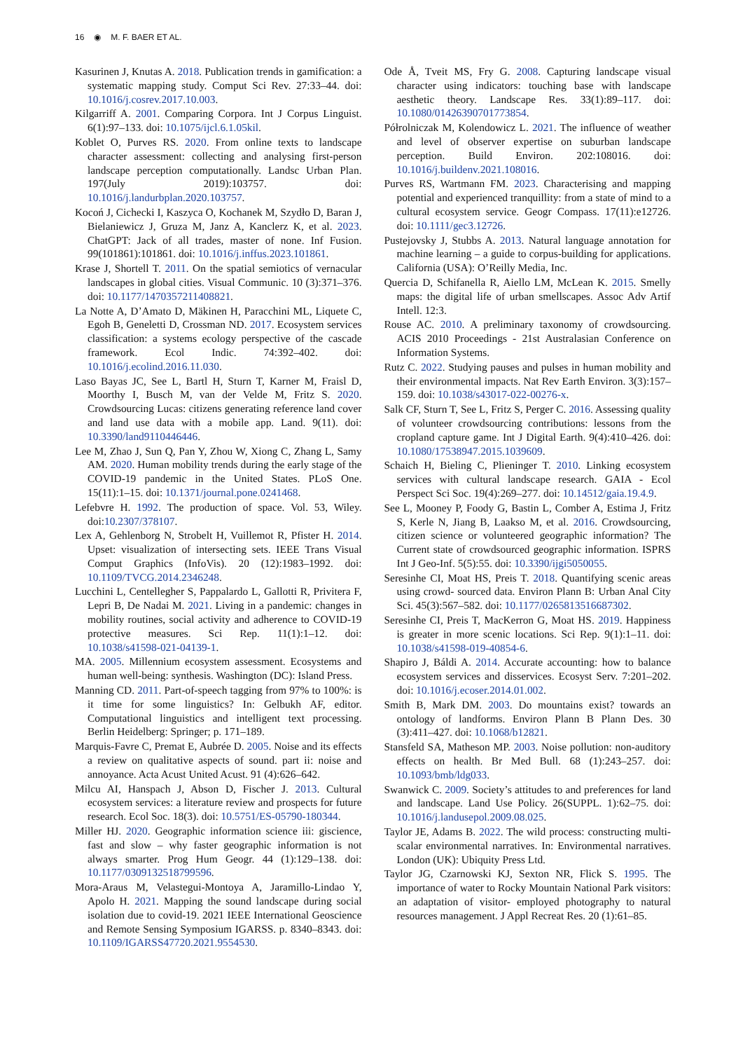16 ◉ M. F. BAER ET AL.
Kasurinen J, Knutas A. 2018. Publication trends in gamification: a systematic mapping study. Comput Sci Rev. 27:33–44. doi: 10.1016/j.cosrev.2017.10.003.
Kilgarriff A. 2001. Comparing Corpora. Int J Corpus Linguist. 6(1):97–133. doi: 10.1075/ijcl.6.1.05kil.
Koblet O, Purves RS. 2020. From online texts to landscape character assessment: collecting and analysing first-person landscape perception computationally. Landsc Urban Plan. 197(July 2019):103757. doi: 10.1016/j.landurbplan.2020.103757.
Kocoń J, Cichecki I, Kaszyca O, Kochanek M, Szydło D, Baran J, Bielaniewicz J, Gruza M, Janz A, Kanclerz K, et al. 2023. ChatGPT: Jack of all trades, master of none. Inf Fusion. 99(101861):101861. doi: 10.1016/j.inffus.2023.101861.
Krase J, Shortell T. 2011. On the spatial semiotics of vernacular landscapes in global cities. Visual Communic. 10 (3):371–376. doi: 10.1177/1470357211408821.
La Notte A, D’Amato D, Mäkinen H, Paracchini ML, Liquete C, Egoh B, Geneletti D, Crossman ND. 2017. Ecosystem services classification: a systems ecology perspective of the cascade framework. Ecol Indic. 74:392–402. doi: 10.1016/j.ecolind.2016.11.030.
Laso Bayas JC, See L, Bartl H, Sturn T, Karner M, Fraisl D, Moorthy I, Busch M, van der Velde M, Fritz S. 2020. Crowdsourcing Lucas: citizens generating reference land cover and land use data with a mobile app. Land. 9(11). doi: 10.3390/land9110446446.
Lee M, Zhao J, Sun Q, Pan Y, Zhou W, Xiong C, Zhang L, Samy AM. 2020. Human mobility trends during the early stage of the COVID-19 pandemic in the United States. PLoS One. 15(11):1–15. doi: 10.1371/journal.pone.0241468.
Lefebvre H. 1992. The production of space. Vol. 53, Wiley. doi:10.2307/378107.
Lex A, Gehlenborg N, Strobelt H, Vuillemot R, Pfister H. 2014. Upset: visualization of intersecting sets. IEEE Trans Visual Comput Graphics (InfoVis). 20 (12):1983–1992. doi: 10.1109/TVCG.2014.2346248.
Lucchini L, Centellegher S, Pappalardo L, Gallotti R, Privitera F, Lepri B, De Nadai M. 2021. Living in a pandemic: changes in mobility routines, social activity and adherence to COVID-19 protective measures. Sci Rep. 11(1):1–12. doi: 10.1038/s41598-021-04139-1.
MA. 2005. Millennium ecosystem assessment. Ecosystems and human well-being: synthesis. Washington (DC): Island Press.
Manning CD. 2011. Part-of-speech tagging from 97% to 100%: is it time for some linguistics? In: Gelbukh AF, editor. Computational linguistics and intelligent text processing. Berlin Heidelberg: Springer; p. 171–189.
Marquis-Favre C, Premat E, Aubrée D. 2005. Noise and its effects a review on qualitative aspects of sound. part ii: noise and annoyance. Acta Acust United Acust. 91 (4):626–642.
Milcu AI, Hanspach J, Abson D, Fischer J. 2013. Cultural ecosystem services: a literature review and prospects for future research. Ecol Soc. 18(3). doi: 10.5751/ES-05790-180344.
Miller HJ. 2020. Geographic information science iii: giscience, fast and slow – why faster geographic information is not always smarter. Prog Hum Geogr. 44 (1):129–138. doi: 10.1177/0309132518799596.
Mora-Araus M, Velastegui-Montoya A, Jaramillo-Lindao Y, Apolo H. 2021. Mapping the sound landscape during social isolation due to covid-19. 2021 IEEE International Geoscience and Remote Sensing Symposium IGARSS. p. 8340–8343. doi: 10.1109/IGARSS47720.2021.9554530.
Ode Å, Tveit MS, Fry G. 2008. Capturing landscape visual character using indicators: touching base with landscape aesthetic theory. Landscape Res. 33(1):89–117. doi: 10.1080/01426390701773854.
Półrolniczak M, Kolendowicz L. 2021. The influence of weather and level of observer expertise on suburban landscape perception. Build Environ. 202:108016. doi: 10.1016/j.buildenv.2021.108016.
Purves RS, Wartmann FM. 2023. Characterising and mapping potential and experienced tranquillity: from a state of mind to a cultural ecosystem service. Geogr Compass. 17(11):e12726. doi: 10.1111/gec3.12726.
Pustejovsky J, Stubbs A. 2013. Natural language annotation for machine learning – a guide to corpus-building for applications. California (USA): O’Reilly Media, Inc.
Quercia D, Schifanella R, Aiello LM, McLean K. 2015. Smelly maps: the digital life of urban smellscapes. Assoc Adv Artif Intell. 12:3.
Rouse AC. 2010. A preliminary taxonomy of crowdsourcing. ACIS 2010 Proceedings - 21st Australasian Conference on Information Systems.
Rutz C. 2022. Studying pauses and pulses in human mobility and their environmental impacts. Nat Rev Earth Environ. 3(3):157–159. doi: 10.1038/s43017-022-00276-x.
Salk CF, Sturn T, See L, Fritz S, Perger C. 2016. Assessing quality of volunteer crowdsourcing contributions: lessons from the cropland capture game. Int J Digital Earth. 9(4):410–426. doi: 10.1080/17538947.2015.1039609.
Schaich H, Bieling C, Plieninger T. 2010. Linking ecosystem services with cultural landscape research. GAIA - Ecol Perspect Sci Soc. 19(4):269–277. doi: 10.14512/gaia.19.4.9.
See L, Mooney P, Foody G, Bastin L, Comber A, Estima J, Fritz S, Kerle N, Jiang B, Laakso M, et al. 2016. Crowdsourcing, citizen science or volunteered geographic information? The Current state of crowdsourced geographic information. ISPRS Int J Geo-Inf. 5(5):55. doi: 10.3390/ijgi5050055.
Seresinhe CI, Moat HS, Preis T. 2018. Quantifying scenic areas using crowd- sourced data. Environ Plann B: Urban Anal City Sci. 45(3):567–582. doi: 10.1177/0265813516687302.
Seresinhe CI, Preis T, MacKerron G, Moat HS. 2019. Happiness is greater in more scenic locations. Sci Rep. 9(1):1–11. doi: 10.1038/s41598-019-40854-6.
Shapiro J, Báldi A. 2014. Accurate accounting: how to balance ecosystem services and disservices. Ecosyst Serv. 7:201–202. doi: 10.1016/j.ecoser.2014.01.002.
Smith B, Mark DM. 2003. Do mountains exist? towards an ontology of landforms. Environ Plann B Plann Des. 30 (3):411–427. doi: 10.1068/b12821.
Stansfeld SA, Matheson MP. 2003. Noise pollution: non-auditory effects on health. Br Med Bull. 68 (1):243–257. doi: 10.1093/bmb/ldg033.
Swanwick C. 2009. Society’s attitudes to and preferences for land and landscape. Land Use Policy. 26(SUPPL. 1):62–75. doi: 10.1016/j.landusepol.2009.08.025.
Taylor JE, Adams B. 2022. The wild process: constructing multi-scalar environmental narratives. In: Environmental narratives. London (UK): Ubiquity Press Ltd.
Taylor JG, Czarnowski KJ, Sexton NR, Flick S. 1995. The importance of water to Rocky Mountain National Park visitors: an adaptation of visitor- employed photography to natural resources management. J Appl Recreat Res. 20 (1):61–85.